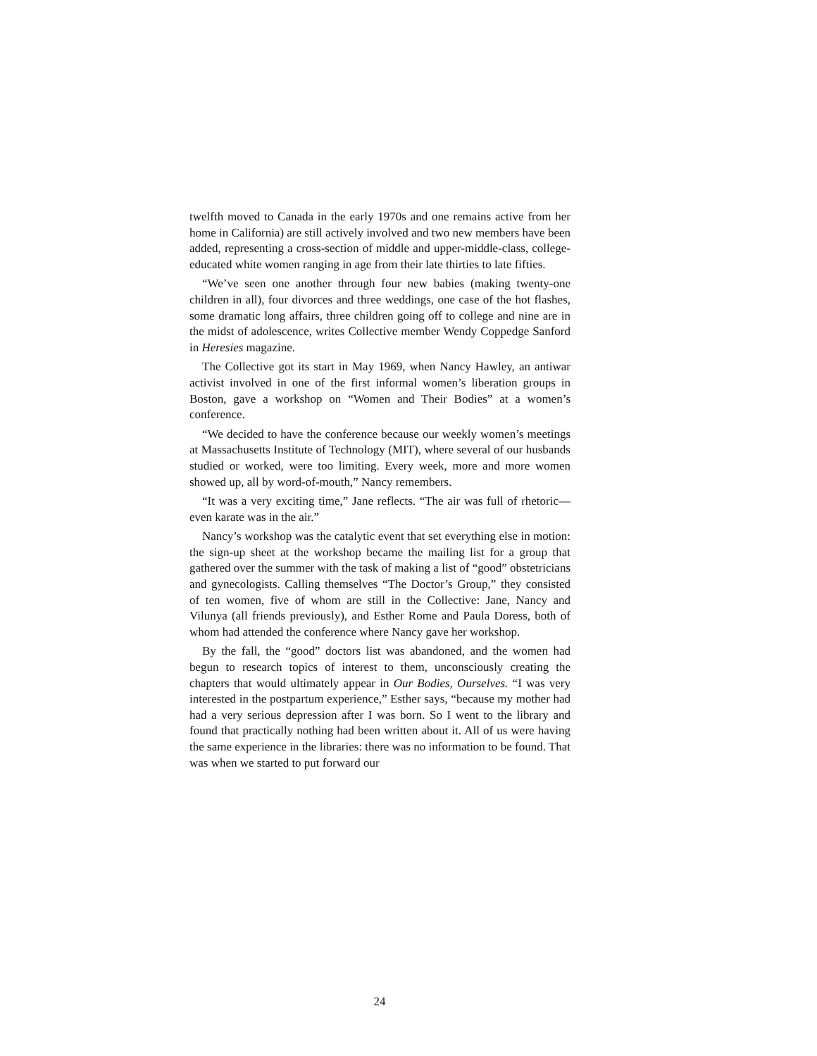twelfth moved to Canada in the early 1970s and one remains active from her home in California) are still actively involved and two new members have been added, representing a cross-section of middle and upper-middle-class, college-educated white women ranging in age from their late thirties to late fifties.
“We’ve seen one another through four new babies (making twenty-one children in all), four divorces and three weddings, one case of the hot flashes, some dramatic long affairs, three children going off to college and nine are in the midst of adolescence, writes Collective member Wendy Coppedge Sanford in Heresies magazine.
The Collective got its start in May 1969, when Nancy Hawley, an antiwar activist involved in one of the first informal women’s liberation groups in Boston, gave a workshop on “Women and Their Bodies” at a women’s conference.
“We decided to have the conference because our weekly women’s meetings at Massachusetts Institute of Technology (MIT), where several of our husbands studied or worked, were too limiting. Every week, more and more women showed up, all by word-of-mouth,” Nancy remembers.
“It was a very exciting time,” Jane reflects. “The air was full of rhetoric—even karate was in the air.”
Nancy’s workshop was the catalytic event that set everything else in motion: the sign-up sheet at the workshop became the mailing list for a group that gathered over the summer with the task of making a list of “good” obstetricians and gynecologists. Calling themselves “The Doctor’s Group,” they consisted of ten women, five of whom are still in the Collective: Jane, Nancy and Vilunya (all friends previously), and Esther Rome and Paula Doress, both of whom had attended the conference where Nancy gave her workshop.
By the fall, the “good” doctors list was abandoned, and the women had begun to research topics of interest to them, unconsciously creating the chapters that would ultimately appear in Our Bodies, Ourselves. “I was very interested in the postpartum experience,” Esther says, “because my mother had had a very serious depression after I was born. So I went to the library and found that practically nothing had been written about it. All of us were having the same experience in the libraries: there was no information to be found. That was when we started to put forward our
24